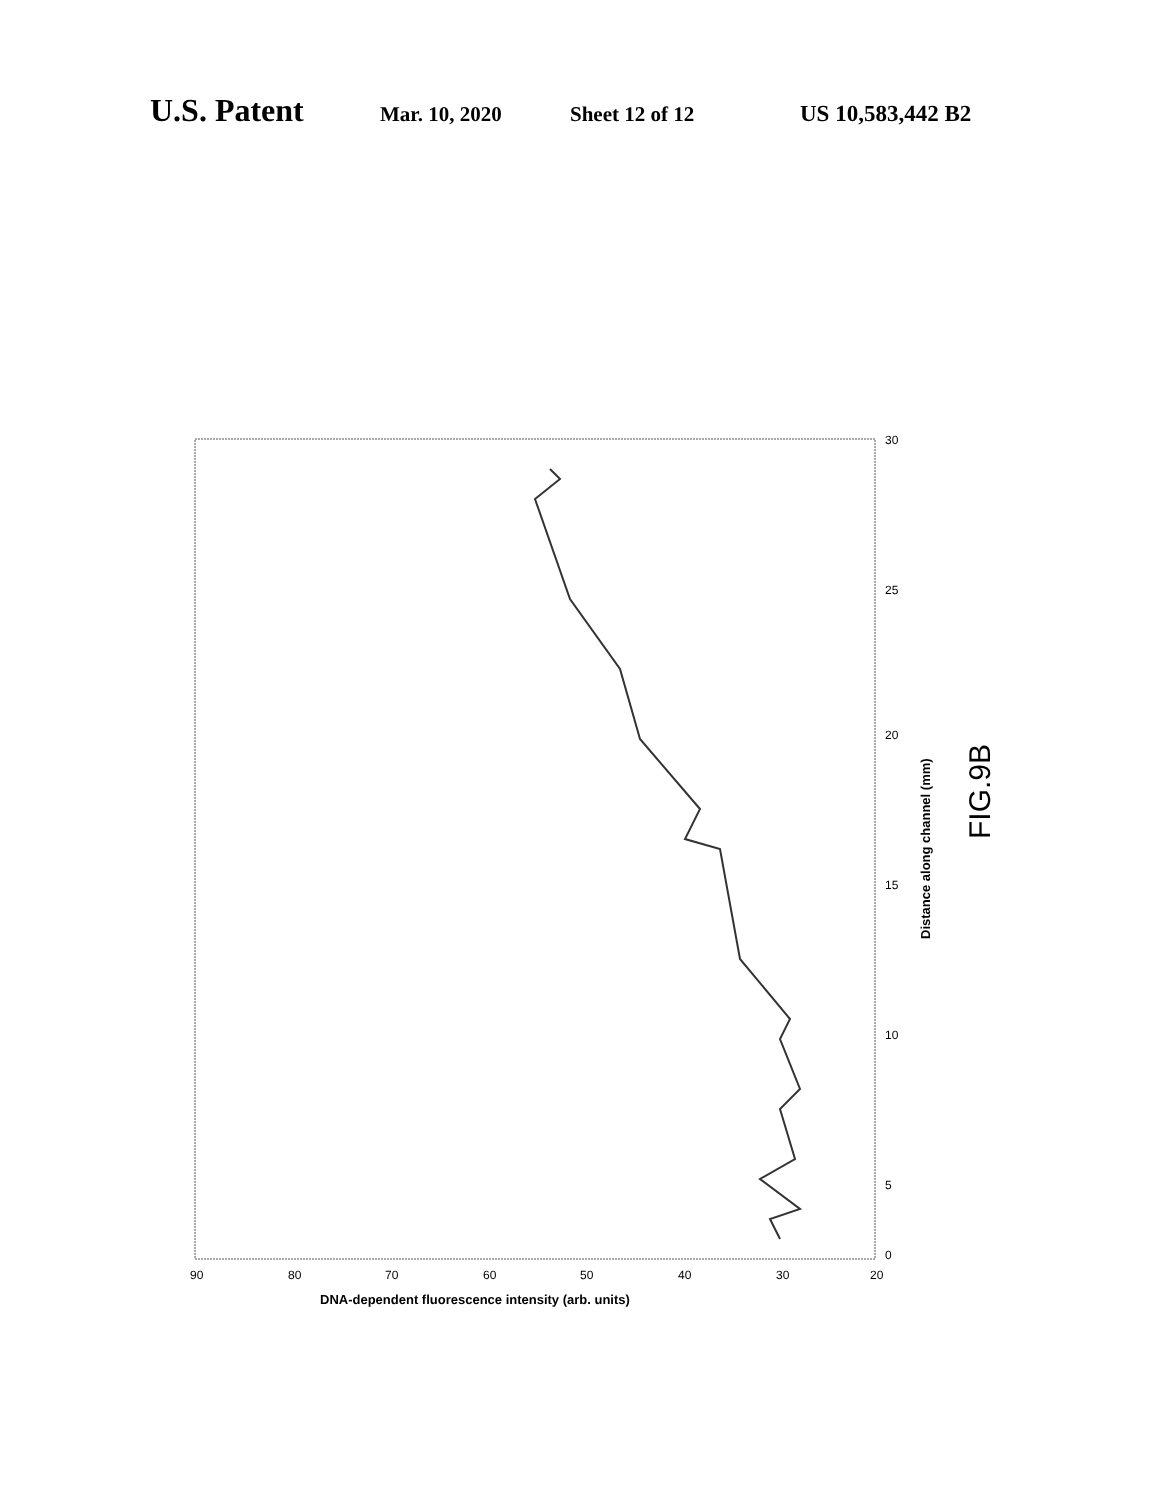U.S. Patent Mar. 10, 2020 Sheet 12 of 12 US 10,583,442 B2
.
30
25
20
15
10
5
0
90
80
70
60
50
40
30
20
Distance along channel (mm)
DNA-dependent fluorescence intensity (arb. units)
FIG.9B